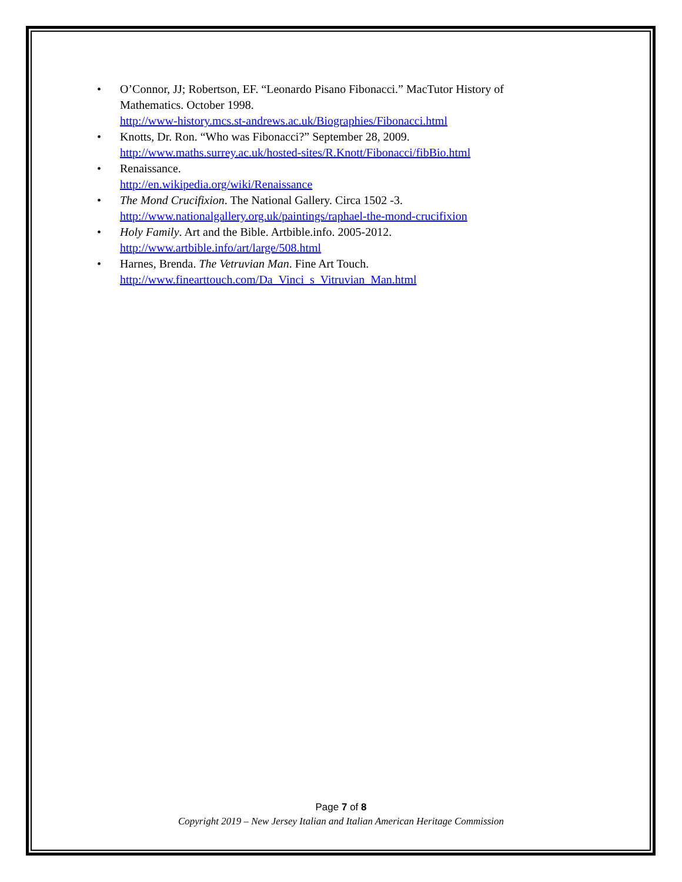• O’Connor, JJ; Robertson, EF. “Leonardo Pisano Fibonacci.” MacTutor History of Mathematics. October 1998.
http://www-history.mcs.st-andrews.ac.uk/Biographies/Fibonacci.html
• Knotts, Dr. Ron. “Who was Fibonacci?” September 28, 2009.
http://www.maths.surrey.ac.uk/hosted-sites/R.Knott/Fibonacci/fibBio.html
• Renaissance.
http://en.wikipedia.org/wiki/Renaissance
• The Mond Crucifixion. The National Gallery. Circa 1502 -3.
http://www.nationalgallery.org.uk/paintings/raphael-the-mond-crucifixion
• Holy Family. Art and the Bible. Artbible.info. 2005-2012.
http://www.artbible.info/art/large/508.html
• Harnes, Brenda. The Vetruvian Man. Fine Art Touch.
http://www.finearttouch.com/Da_Vinci_s_Vitruvian_Man.html
Page 7 of 8
Copyright 2019 – New Jersey Italian and Italian American Heritage Commission